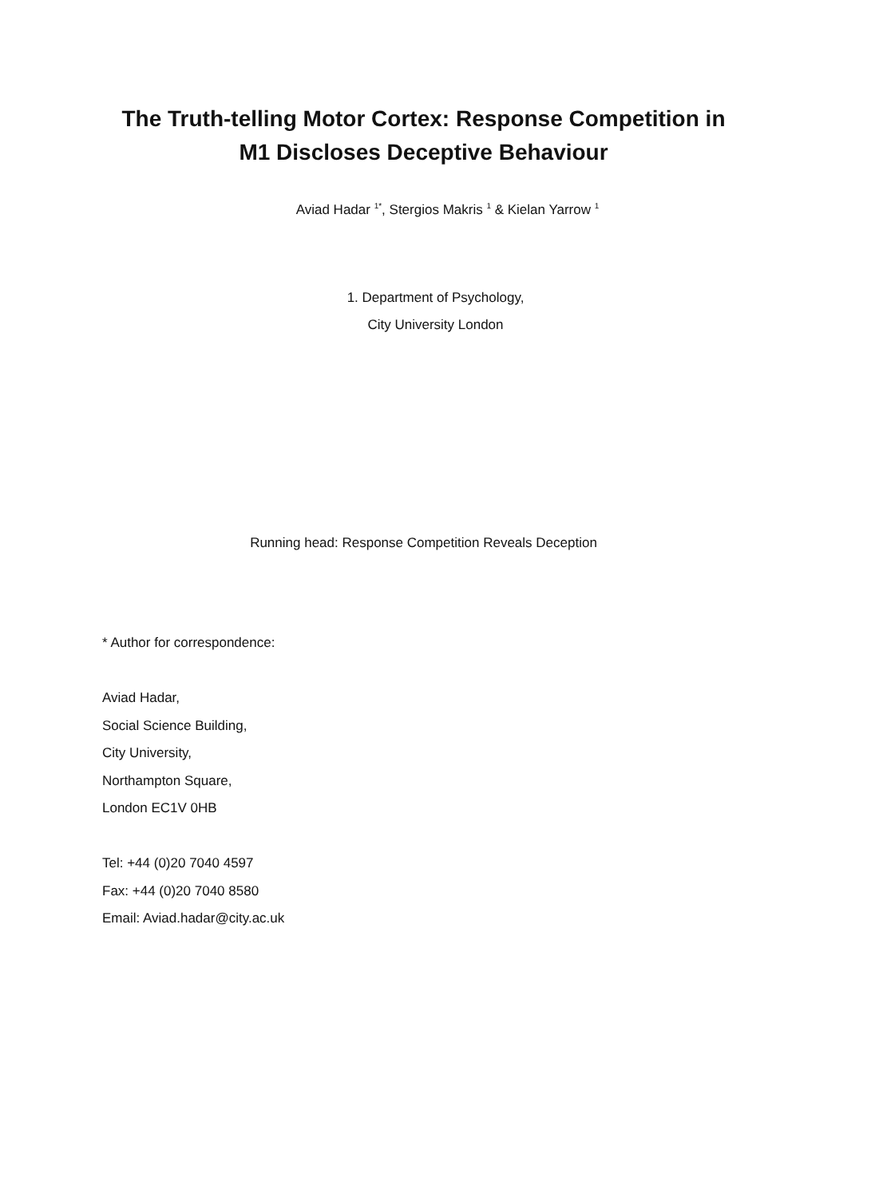The Truth-telling Motor Cortex: Response Competition in
M1 Discloses Deceptive Behaviour
Aviad Hadar <sup>1*</sup>, Stergios Makris <sup>1</sup> & Kielan Yarrow <sup>1</sup>
1. Department of Psychology,
City University London
Running head: Response Competition Reveals Deception
* Author for correspondence:
Aviad Hadar,
Social Science Building,
City University,
Northampton Square,
London EC1V 0HB
Tel: +44 (0)20 7040 4597
Fax: +44 (0)20 7040 8580
Email: Aviad.hadar@city.ac.uk